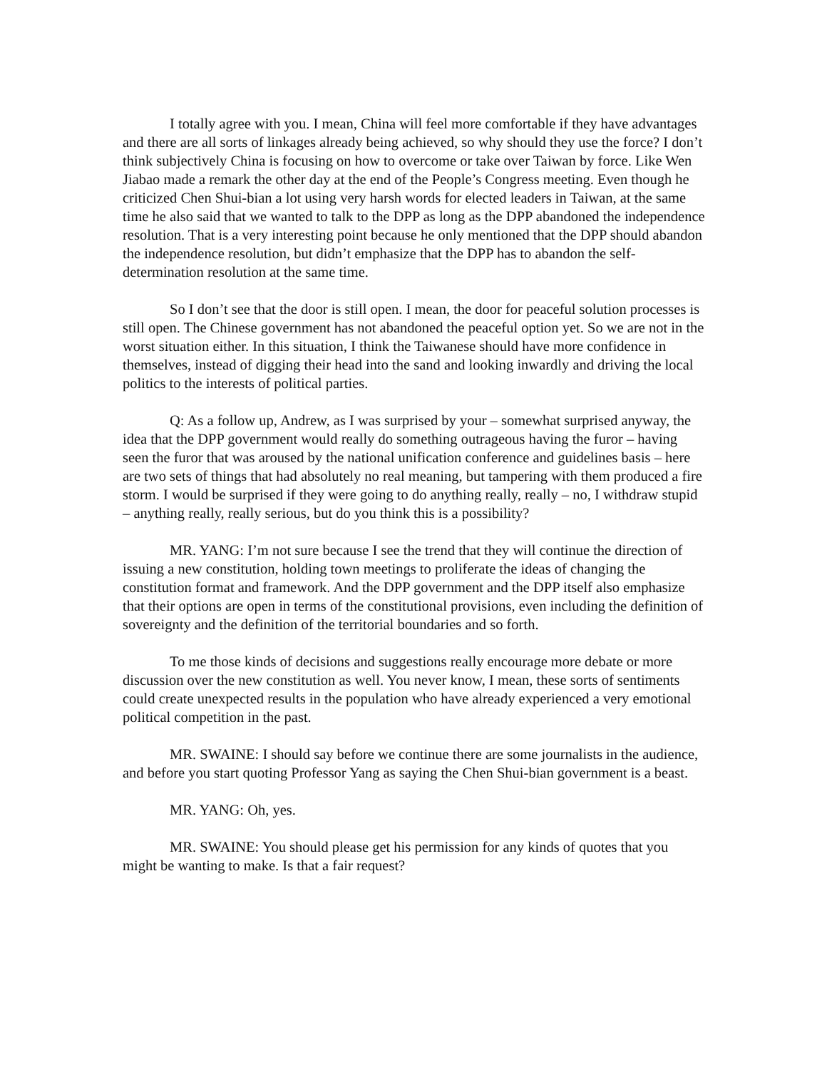I totally agree with you. I mean, China will feel more comfortable if they have advantages and there are all sorts of linkages already being achieved, so why should they use the force? I don’t think subjectively China is focusing on how to overcome or take over Taiwan by force. Like Wen Jiabao made a remark the other day at the end of the People’s Congress meeting. Even though he criticized Chen Shui-bian a lot using very harsh words for elected leaders in Taiwan, at the same time he also said that we wanted to talk to the DPP as long as the DPP abandoned the independence resolution. That is a very interesting point because he only mentioned that the DPP should abandon the independence resolution, but didn’t emphasize that the DPP has to abandon the self-determination resolution at the same time.
So I don’t see that the door is still open. I mean, the door for peaceful solution processes is still open. The Chinese government has not abandoned the peaceful option yet. So we are not in the worst situation either. In this situation, I think the Taiwanese should have more confidence in themselves, instead of digging their head into the sand and looking inwardly and driving the local politics to the interests of political parties.
Q: As a follow up, Andrew, as I was surprised by your – somewhat surprised anyway, the idea that the DPP government would really do something outrageous having the furor – having seen the furor that was aroused by the national unification conference and guidelines basis – here are two sets of things that had absolutely no real meaning, but tampering with them produced a fire storm. I would be surprised if they were going to do anything really, really – no, I withdraw stupid – anything really, really serious, but do you think this is a possibility?
MR. YANG: I’m not sure because I see the trend that they will continue the direction of issuing a new constitution, holding town meetings to proliferate the ideas of changing the constitution format and framework. And the DPP government and the DPP itself also emphasize that their options are open in terms of the constitutional provisions, even including the definition of sovereignty and the definition of the territorial boundaries and so forth.
To me those kinds of decisions and suggestions really encourage more debate or more discussion over the new constitution as well. You never know, I mean, these sorts of sentiments could create unexpected results in the population who have already experienced a very emotional political competition in the past.
MR. SWAINE: I should say before we continue there are some journalists in the audience, and before you start quoting Professor Yang as saying the Chen Shui-bian government is a beast.
MR. YANG: Oh, yes.
MR. SWAINE: You should please get his permission for any kinds of quotes that you might be wanting to make. Is that a fair request?